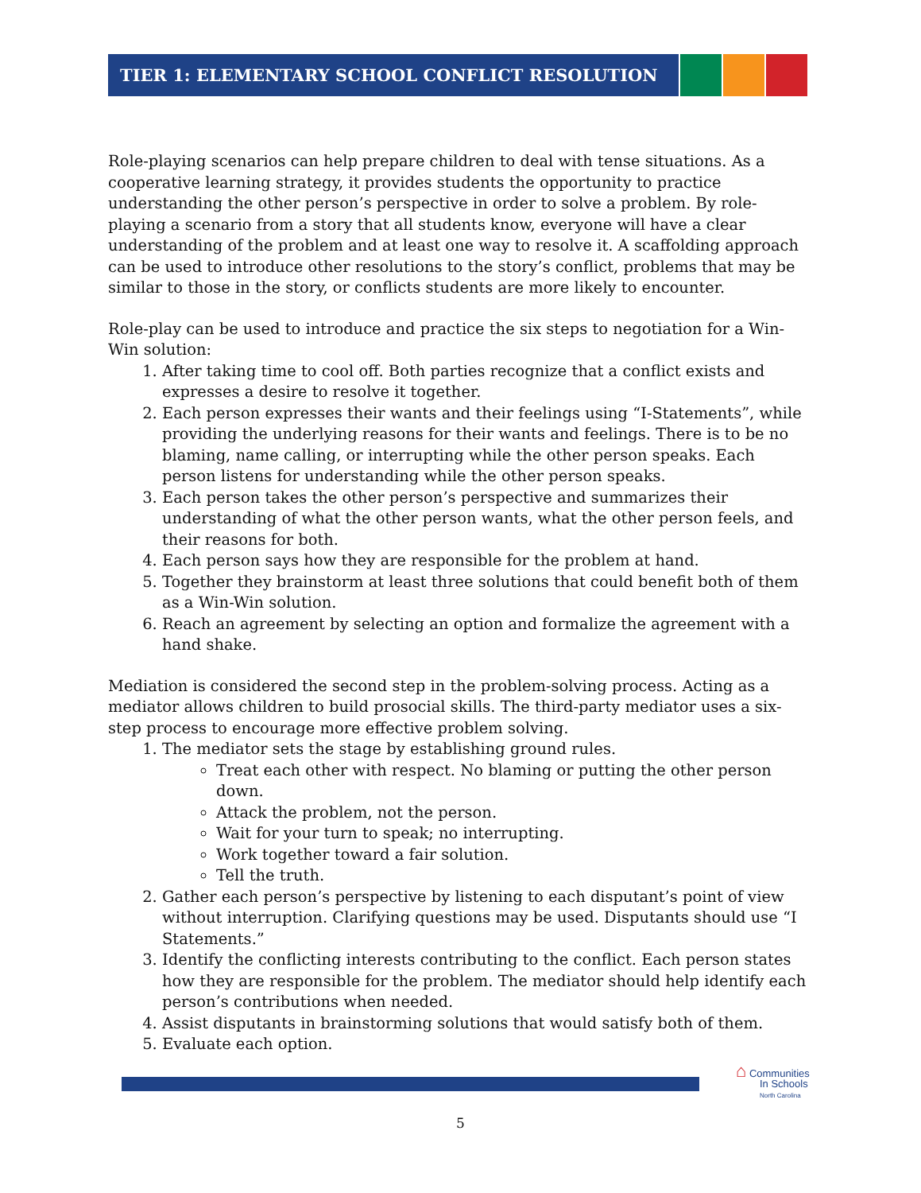TIER 1: ELEMENTARY SCHOOL CONFLICT RESOLUTION
Role-playing scenarios can help prepare children to deal with tense situations. As a cooperative learning strategy, it provides students the opportunity to practice understanding the other person’s perspective in order to solve a problem. By role-playing a scenario from a story that all students know, everyone will have a clear understanding of the problem and at least one way to resolve it. A scaffolding approach can be used to introduce other resolutions to the story’s conflict, problems that may be similar to those in the story, or conflicts students are more likely to encounter.
Role-play can be used to introduce and practice the six steps to negotiation for a Win-Win solution:
1. After taking time to cool off. Both parties recognize that a conflict exists and expresses a desire to resolve it together.
2. Each person expresses their wants and their feelings using “I-Statements”, while providing the underlying reasons for their wants and feelings. There is to be no blaming, name calling, or interrupting while the other person speaks. Each person listens for understanding while the other person speaks.
3. Each person takes the other person’s perspective and summarizes their understanding of what the other person wants, what the other person feels, and their reasons for both.
4. Each person says how they are responsible for the problem at hand.
5. Together they brainstorm at least three solutions that could benefit both of them as a Win-Win solution.
6. Reach an agreement by selecting an option and formalize the agreement with a hand shake.
Mediation is considered the second step in the problem-solving process. Acting as a mediator allows children to build prosocial skills. The third-party mediator uses a six-step process to encourage more effective problem solving.
1. The mediator sets the stage by establishing ground rules.
Treat each other with respect. No blaming or putting the other person down.
Attack the problem, not the person.
Wait for your turn to speak; no interrupting.
Work together toward a fair solution.
Tell the truth.
2. Gather each person’s perspective by listening to each disputant’s point of view without interruption. Clarifying questions may be used. Disputants should use “I Statements.”
3. Identify the conflicting interests contributing to the conflict. Each person states how they are responsible for the problem. The mediator should help identify each person’s contributions when needed.
4. Assist disputants in brainstorming solutions that would satisfy both of them.
5. Evaluate each option.
⌂ Communities
In Schools
North Carolina
5